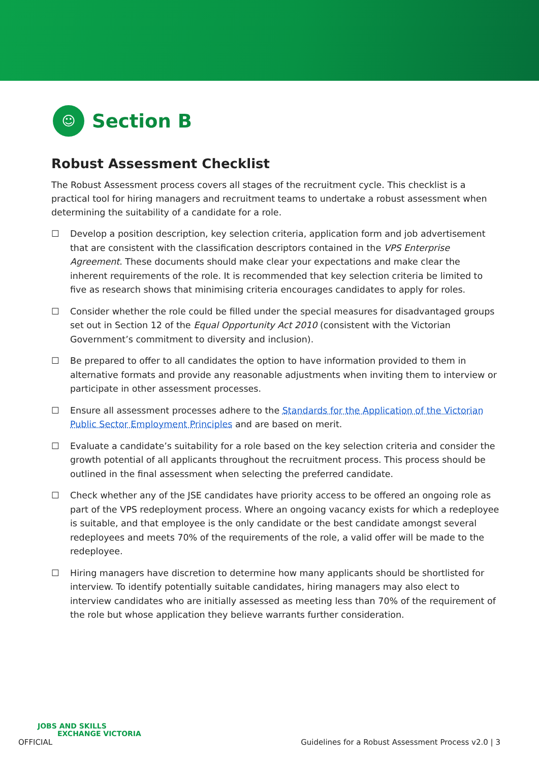☺
Section B
Robust Assessment Checklist
The Robust Assessment process covers all stages of the recruitment cycle. This checklist is a practical tool for hiring managers and recruitment teams to undertake a robust assessment when determining the suitability of a candidate for a role.
☐ Develop a position description, key selection criteria, application form and job advertisement that are consistent with the classification descriptors contained in the VPS Enterprise Agreement. These documents should make clear your expectations and make clear the inherent requirements of the role. It is recommended that key selection criteria be limited to five as research shows that minimising criteria encourages candidates to apply for roles.
☐ Consider whether the role could be filled under the special measures for disadvantaged groups set out in Section 12 of the Equal Opportunity Act 2010 (consistent with the Victorian Government’s commitment to diversity and inclusion).
☐ Be prepared to offer to all candidates the option to have information provided to them in alternative formats and provide any reasonable adjustments when inviting them to interview or participate in other assessment processes.
☐ Ensure all assessment processes adhere to the Standards for the Application of the Victorian Public Sector Employment Principles and are based on merit.
☐ Evaluate a candidate’s suitability for a role based on the key selection criteria and consider the growth potential of all applicants throughout the recruitment process. This process should be outlined in the final assessment when selecting the preferred candidate.
☐ Check whether any of the JSE candidates have priority access to be offered an ongoing role as part of the VPS redeployment process. Where an ongoing vacancy exists for which a redeployee is suitable, and that employee is the only candidate or the best candidate amongst several redeployees and meets 70% of the requirements of the role, a valid offer will be made to the redeployee.
☐ Hiring managers have discretion to determine how many applicants should be shortlisted for interview. To identify potentially suitable candidates, hiring managers may also elect to interview candidates who are initially assessed as meeting less than 70% of the requirement of the role but whose application they believe warrants further consideration.
JOBS AND SKILLS
EXCHANGE VICTORIA
OFFICIAL
Guidelines for a Robust Assessment Process v2.0 | 3